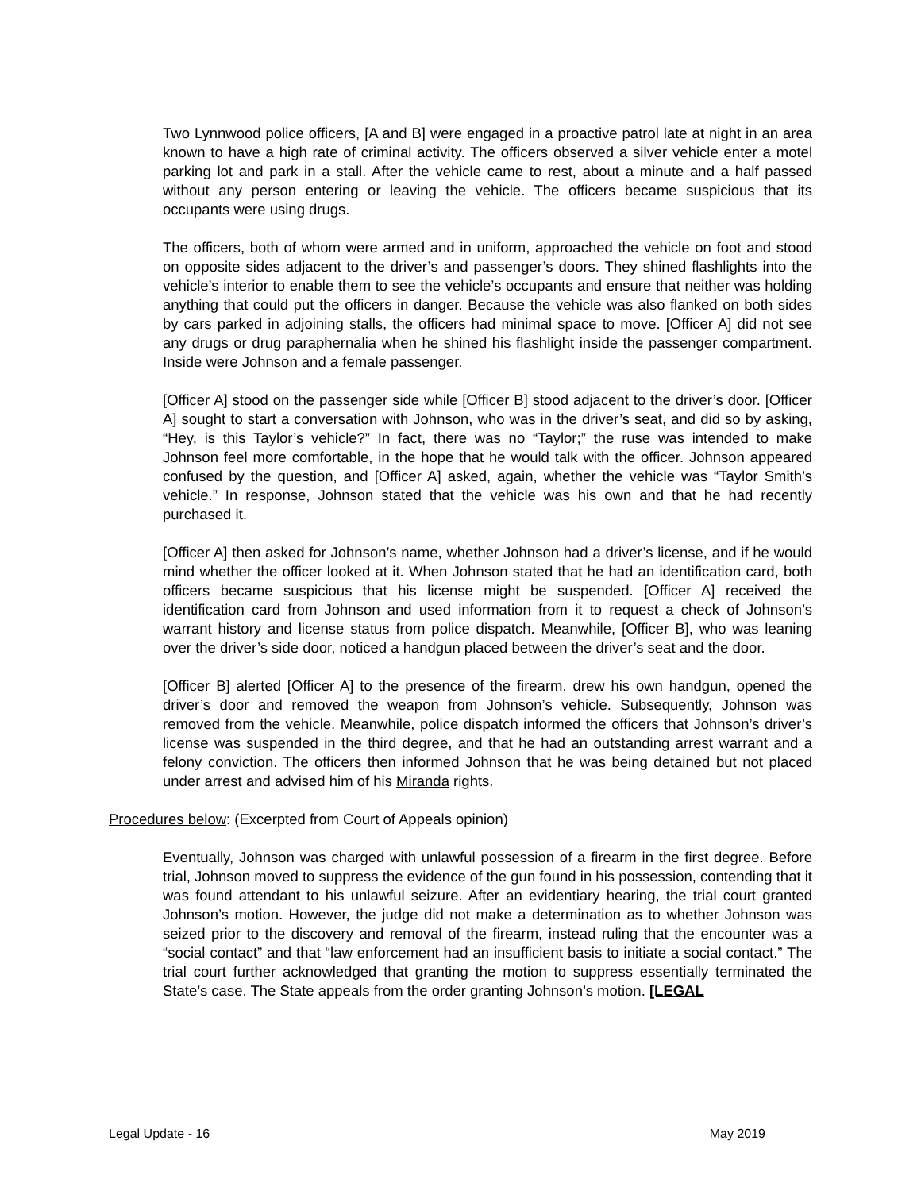Two Lynnwood police officers, [A and B] were engaged in a proactive patrol late at night in an area known to have a high rate of criminal activity. The officers observed a silver vehicle enter a motel parking lot and park in a stall. After the vehicle came to rest, about a minute and a half passed without any person entering or leaving the vehicle. The officers became suspicious that its occupants were using drugs.
The officers, both of whom were armed and in uniform, approached the vehicle on foot and stood on opposite sides adjacent to the driver’s and passenger’s doors. They shined flashlights into the vehicle’s interior to enable them to see the vehicle’s occupants and ensure that neither was holding anything that could put the officers in danger. Because the vehicle was also flanked on both sides by cars parked in adjoining stalls, the officers had minimal space to move. [Officer A] did not see any drugs or drug paraphernalia when he shined his flashlight inside the passenger compartment. Inside were Johnson and a female passenger.
[Officer A] stood on the passenger side while [Officer B] stood adjacent to the driver’s door. [Officer A] sought to start a conversation with Johnson, who was in the driver’s seat, and did so by asking, “Hey, is this Taylor’s vehicle?” In fact, there was no “Taylor;” the ruse was intended to make Johnson feel more comfortable, in the hope that he would talk with the officer. Johnson appeared confused by the question, and [Officer A] asked, again, whether the vehicle was “Taylor Smith’s vehicle.” In response, Johnson stated that the vehicle was his own and that he had recently purchased it.
[Officer A] then asked for Johnson’s name, whether Johnson had a driver’s license, and if he would mind whether the officer looked at it. When Johnson stated that he had an identification card, both officers became suspicious that his license might be suspended. [Officer A] received the identification card from Johnson and used information from it to request a check of Johnson’s warrant history and license status from police dispatch. Meanwhile, [Officer B], who was leaning over the driver’s side door, noticed a handgun placed between the driver’s seat and the door.
[Officer B] alerted [Officer A] to the presence of the firearm, drew his own handgun, opened the driver’s door and removed the weapon from Johnson’s vehicle. Subsequently, Johnson was removed from the vehicle. Meanwhile, police dispatch informed the officers that Johnson’s driver’s license was suspended in the third degree, and that he had an outstanding arrest warrant and a felony conviction. The officers then informed Johnson that he was being detained but not placed under arrest and advised him of his Miranda rights.
Procedures below: (Excerpted from Court of Appeals opinion)
Eventually, Johnson was charged with unlawful possession of a firearm in the first degree. Before trial, Johnson moved to suppress the evidence of the gun found in his possession, contending that it was found attendant to his unlawful seizure. After an evidentiary hearing, the trial court granted Johnson’s motion. However, the judge did not make a determination as to whether Johnson was seized prior to the discovery and removal of the firearm, instead ruling that the encounter was a “social contact” and that “law enforcement had an insufficient basis to initiate a social contact.” The trial court further acknowledged that granting the motion to suppress essentially terminated the State’s case. The State appeals from the order granting Johnson’s motion. [LEGAL
Legal Update - 16 May 2019